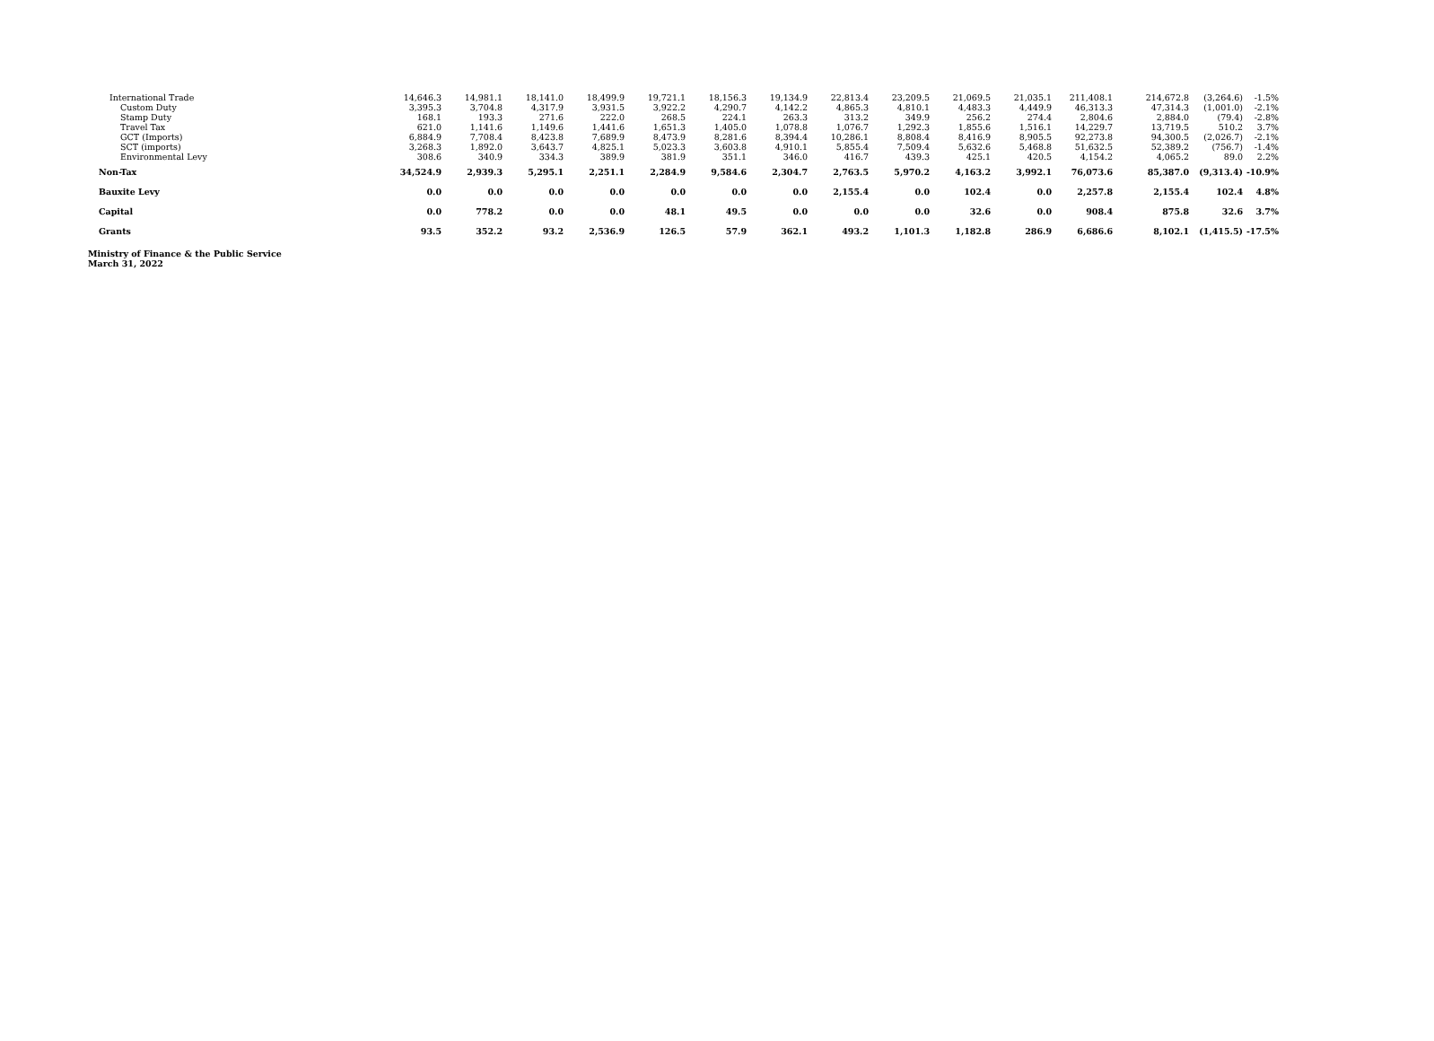| International Trade | 14,646.3 | 14,981.1 | 18,141.0 | 18,499.9 | 19,721.1 | 18,156.3 | 19,134.9 | 22,813.4 | 23,209.5 | 21,069.5 | 21,035.1 | 211,408.1 | 214,672.8 | (3,264.6) | -1.5% |
| Custom Duty | 3,395.3 | 3,704.8 | 4,317.9 | 3,931.5 | 3,922.2 | 4,290.7 | 4,142.2 | 4,865.3 | 4,810.1 | 4,483.3 | 4,449.9 | 46,313.3 | 47,314.3 | (1,001.0) | -2.1% |
| Stamp Duty | 168.1 | 193.3 | 271.6 | 222.0 | 268.5 | 224.1 | 263.3 | 313.2 | 349.9 | 256.2 | 274.4 | 2,804.6 | 2,884.0 | (79.4) | -2.8% |
| Travel Tax | 621.0 | 1,141.6 | 1,149.6 | 1,441.6 | 1,651.3 | 1,405.0 | 1,078.8 | 1,076.7 | 1,292.3 | 1,855.6 | 1,516.1 | 14,229.7 | 13,719.5 | 510.2 | 3.7% |
| GCT (Imports) | 6,884.9 | 7,708.4 | 8,423.8 | 7,689.9 | 8,473.9 | 8,281.6 | 8,394.4 | 10,286.1 | 8,808.4 | 8,416.9 | 8,905.5 | 92,273.8 | 94,300.5 | (2,026.7) | -2.1% |
| SCT (imports) | 3,268.3 | 1,892.0 | 3,643.7 | 4,825.1 | 5,023.3 | 3,603.8 | 4,910.1 | 5,855.4 | 7,509.4 | 5,632.6 | 5,468.8 | 51,632.5 | 52,389.2 | (756.7) | -1.4% |
| Environmental Levy | 308.6 | 340.9 | 334.3 | 389.9 | 381.9 | 351.1 | 346.0 | 416.7 | 439.3 | 425.1 | 420.5 | 4,154.2 | 4,065.2 | 89.0 | 2.2% |
| Non-Tax | 34,524.9 | 2,939.3 | 5,295.1 | 2,251.1 | 2,284.9 | 9,584.6 | 2,304.7 | 2,763.5 | 5,970.2 | 4,163.2 | 3,992.1 | 76,073.6 | 85,387.0 | (9,313.4) | -10.9% |
| Bauxite Levy | 0.0 | 0.0 | 0.0 | 0.0 | 0.0 | 0.0 | 0.0 | 2,155.4 | 0.0 | 102.4 | 0.0 | 2,257.8 | 2,155.4 | 102.4 | 4.8% |
| Capital | 0.0 | 778.2 | 0.0 | 0.0 | 48.1 | 49.5 | 0.0 | 0.0 | 0.0 | 32.6 | 0.0 | 908.4 | 875.8 | 32.6 | 3.7% |
| Grants | 93.5 | 352.2 | 93.2 | 2,536.9 | 126.5 | 57.9 | 362.1 | 493.2 | 1,101.3 | 1,182.8 | 286.9 | 6,686.6 | 8,102.1 | (1,415.5) | -17.5% |
Ministry of Finance & the Public Service
March 31, 2022